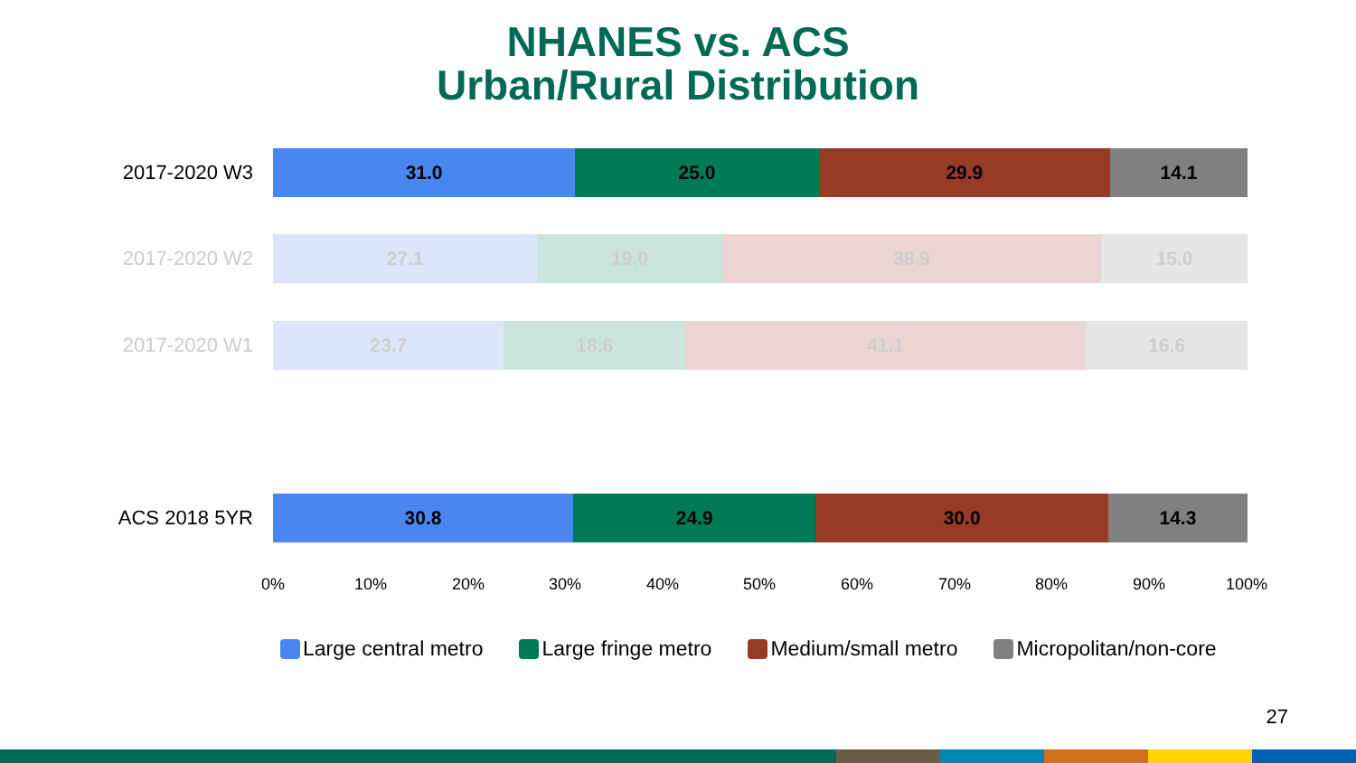NHANES vs. ACS
Urban/Rural Distribution
2017-2020 W3
31.0 25.0 29.9 14.1
2017-2020 W2
27.1 19.0 38.9 15.0
2017-2020 W1
23.7 18.6 41.1 16.6
ACS 2018 5YR
30.8 24.9 30.0 14.3
0% 10% 20% 30% 40% 50% 60% 70% 80% 90% 100%
Large central metro Large fringe metro Medium/small metro Micropolitan/non-core
27